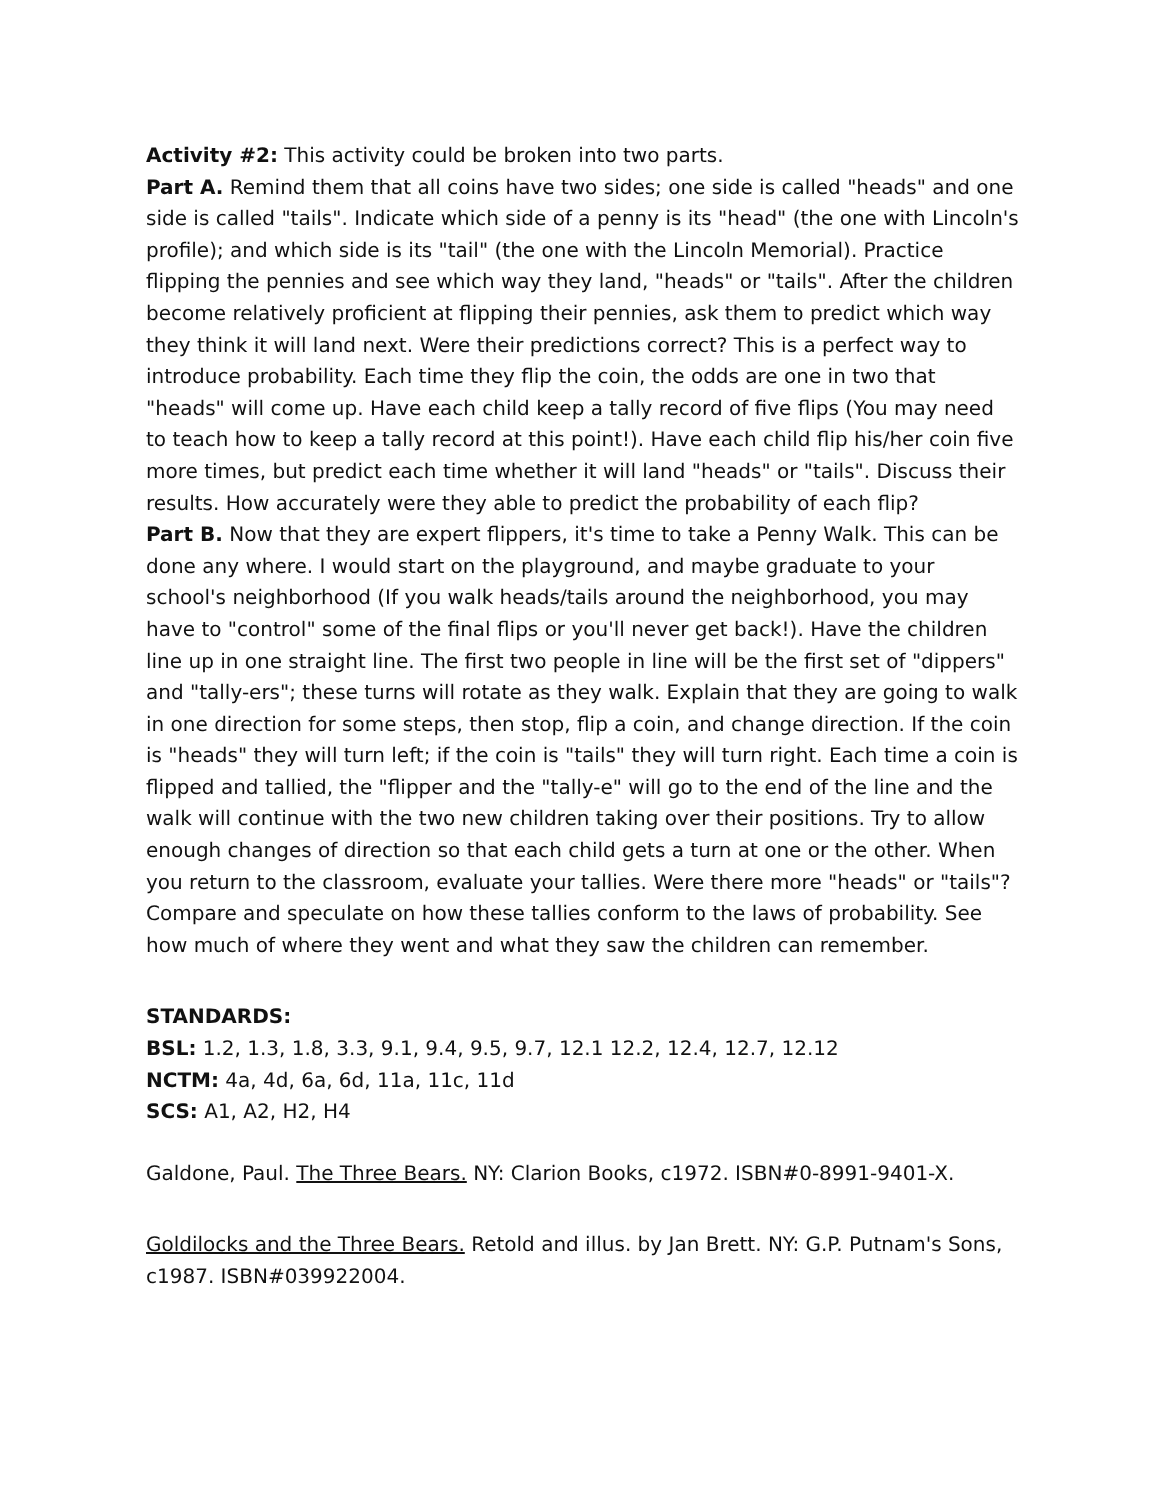Activity #2: This activity could be broken into two parts.
Part A. Remind them that all coins have two sides; one side is called "heads" and one side is called "tails". Indicate which side of a penny is its "head" (the one with Lincoln's profile); and which side is its "tail" (the one with the Lincoln Memorial). Practice flipping the pennies and see which way they land, "heads" or "tails". After the children become relatively proficient at flipping their pennies, ask them to predict which way they think it will land next. Were their predictions correct? This is a perfect way to introduce probability. Each time they flip the coin, the odds are one in two that "heads" will come up. Have each child keep a tally record of five flips (You may need to teach how to keep a tally record at this point!). Have each child flip his/her coin five more times, but predict each time whether it will land "heads" or "tails". Discuss their results. How accurately were they able to predict the probability of each flip?
Part B. Now that they are expert flippers, it's time to take a Penny Walk. This can be done any where. I would start on the playground, and maybe graduate to your school's neighborhood (If you walk heads/tails around the neighborhood, you may have to "control" some of the final flips or you'll never get back!). Have the children line up in one straight line. The first two people in line will be the first set of "dippers" and "tally-ers"; these turns will rotate as they walk. Explain that they are going to walk in one direction for some steps, then stop, flip a coin, and change direction. If the coin is "heads" they will turn left; if the coin is "tails" they will turn right. Each time a coin is flipped and tallied, the "flipper and the "tally-e" will go to the end of the line and the walk will continue with the two new children taking over their positions. Try to allow enough changes of direction so that each child gets a turn at one or the other. When you return to the classroom, evaluate your tallies. Were there more "heads" or "tails"? Compare and speculate on how these tallies conform to the laws of probability. See how much of where they went and what they saw the children can remember.
STANDARDS:
BSL: 1.2, 1.3, 1.8, 3.3, 9.1, 9.4, 9.5, 9.7, 12.1 12.2, 12.4, 12.7, 12.12
NCTM: 4a, 4d, 6a, 6d, 11a, 11c, 11d
SCS: A1, A2, H2, H4
Galdone, Paul. The Three Bears. NY: Clarion Books, c1972. ISBN#0-8991-9401-X.
Goldilocks and the Three Bears. Retold and illus. by Jan Brett. NY: G.P. Putnam's Sons, c1987. ISBN#039922004.